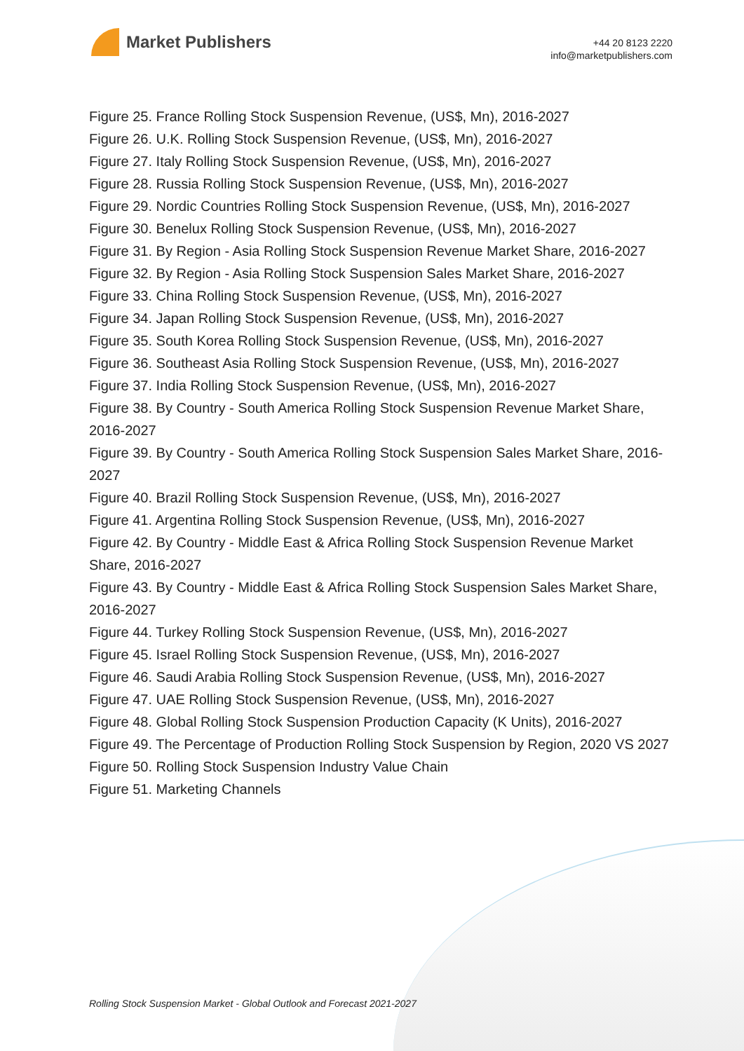Market Publishers
+44 20 8123 2220
info@marketpublishers.com
Figure 25. France Rolling Stock Suspension Revenue, (US$, Mn), 2016-2027
Figure 26. U.K. Rolling Stock Suspension Revenue, (US$, Mn), 2016-2027
Figure 27. Italy Rolling Stock Suspension Revenue, (US$, Mn), 2016-2027
Figure 28. Russia Rolling Stock Suspension Revenue, (US$, Mn), 2016-2027
Figure 29. Nordic Countries Rolling Stock Suspension Revenue, (US$, Mn), 2016-2027
Figure 30. Benelux Rolling Stock Suspension Revenue, (US$, Mn), 2016-2027
Figure 31. By Region - Asia Rolling Stock Suspension Revenue Market Share, 2016-2027
Figure 32. By Region - Asia Rolling Stock Suspension Sales Market Share, 2016-2027
Figure 33. China Rolling Stock Suspension Revenue, (US$, Mn), 2016-2027
Figure 34. Japan Rolling Stock Suspension Revenue, (US$, Mn), 2016-2027
Figure 35. South Korea Rolling Stock Suspension Revenue, (US$, Mn), 2016-2027
Figure 36. Southeast Asia Rolling Stock Suspension Revenue, (US$, Mn), 2016-2027
Figure 37. India Rolling Stock Suspension Revenue, (US$, Mn), 2016-2027
Figure 38. By Country - South America Rolling Stock Suspension Revenue Market Share, 2016-2027
Figure 39. By Country - South America Rolling Stock Suspension Sales Market Share, 2016-2027
Figure 40. Brazil Rolling Stock Suspension Revenue, (US$, Mn), 2016-2027
Figure 41. Argentina Rolling Stock Suspension Revenue, (US$, Mn), 2016-2027
Figure 42. By Country - Middle East & Africa Rolling Stock Suspension Revenue Market Share, 2016-2027
Figure 43. By Country - Middle East & Africa Rolling Stock Suspension Sales Market Share, 2016-2027
Figure 44. Turkey Rolling Stock Suspension Revenue, (US$, Mn), 2016-2027
Figure 45. Israel Rolling Stock Suspension Revenue, (US$, Mn), 2016-2027
Figure 46. Saudi Arabia Rolling Stock Suspension Revenue, (US$, Mn), 2016-2027
Figure 47. UAE Rolling Stock Suspension Revenue, (US$, Mn), 2016-2027
Figure 48. Global Rolling Stock Suspension Production Capacity (K Units), 2016-2027
Figure 49. The Percentage of Production Rolling Stock Suspension by Region, 2020 VS 2027
Figure 50. Rolling Stock Suspension Industry Value Chain
Figure 51. Marketing Channels
Rolling Stock Suspension Market - Global Outlook and Forecast 2021-2027